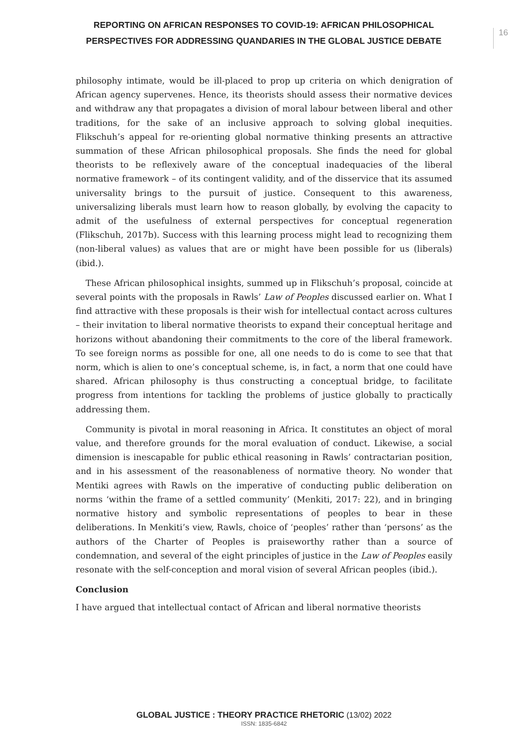REPORTING ON AFRICAN RESPONSES TO COVID-19: AFRICAN PHILOSOPHICAL PERSPECTIVES FOR ADDRESSING QUANDARIES IN THE GLOBAL JUSTICE DEBATE
16
philosophy intimate, would be ill-placed to prop up criteria on which denigration of African agency supervenes. Hence, its theorists should assess their normative devices and withdraw any that propagates a division of moral labour between liberal and other traditions, for the sake of an inclusive approach to solving global inequities. Flikschuh’s appeal for re-orienting global normative thinking presents an attractive summation of these African philosophical proposals. She finds the need for global theorists to be reflexively aware of the conceptual inadequacies of the liberal normative framework – of its contingent validity, and of the disservice that its assumed universality brings to the pursuit of justice. Consequent to this awareness, universalizing liberals must learn how to reason globally, by evolving the capacity to admit of the usefulness of external perspectives for conceptual regeneration (Flikschuh, 2017b). Success with this learning process might lead to recognizing them (non-liberal values) as values that are or might have been possible for us (liberals) (ibid.).
These African philosophical insights, summed up in Flikschuh’s proposal, coincide at several points with the proposals in Rawls’ Law of Peoples discussed earlier on. What I find attractive with these proposals is their wish for intellectual contact across cultures – their invitation to liberal normative theorists to expand their conceptual heritage and horizons without abandoning their commitments to the core of the liberal framework. To see foreign norms as possible for one, all one needs to do is come to see that that norm, which is alien to one’s conceptual scheme, is, in fact, a norm that one could have shared. African philosophy is thus constructing a conceptual bridge, to facilitate progress from intentions for tackling the problems of justice globally to practically addressing them.
Community is pivotal in moral reasoning in Africa. It constitutes an object of moral value, and therefore grounds for the moral evaluation of conduct. Likewise, a social dimension is inescapable for public ethical reasoning in Rawls’ contractarian position, and in his assessment of the reasonableness of normative theory. No wonder that Mentiki agrees with Rawls on the imperative of conducting public deliberation on norms ‘within the frame of a settled community’ (Menkiti, 2017: 22), and in bringing normative history and symbolic representations of peoples to bear in these deliberations. In Menkiti’s view, Rawls, choice of ‘peoples’ rather than ‘persons’ as the authors of the Charter of Peoples is praiseworthy rather than a source of condemnation, and several of the eight principles of justice in the Law of Peoples easily resonate with the self-conception and moral vision of several African peoples (ibid.).
Conclusion
I have argued that intellectual contact of African and liberal normative theorists
GLOBAL JUSTICE : THEORY PRACTICE RHETORIC (13/02) 2022
ISSN: 1835-6842